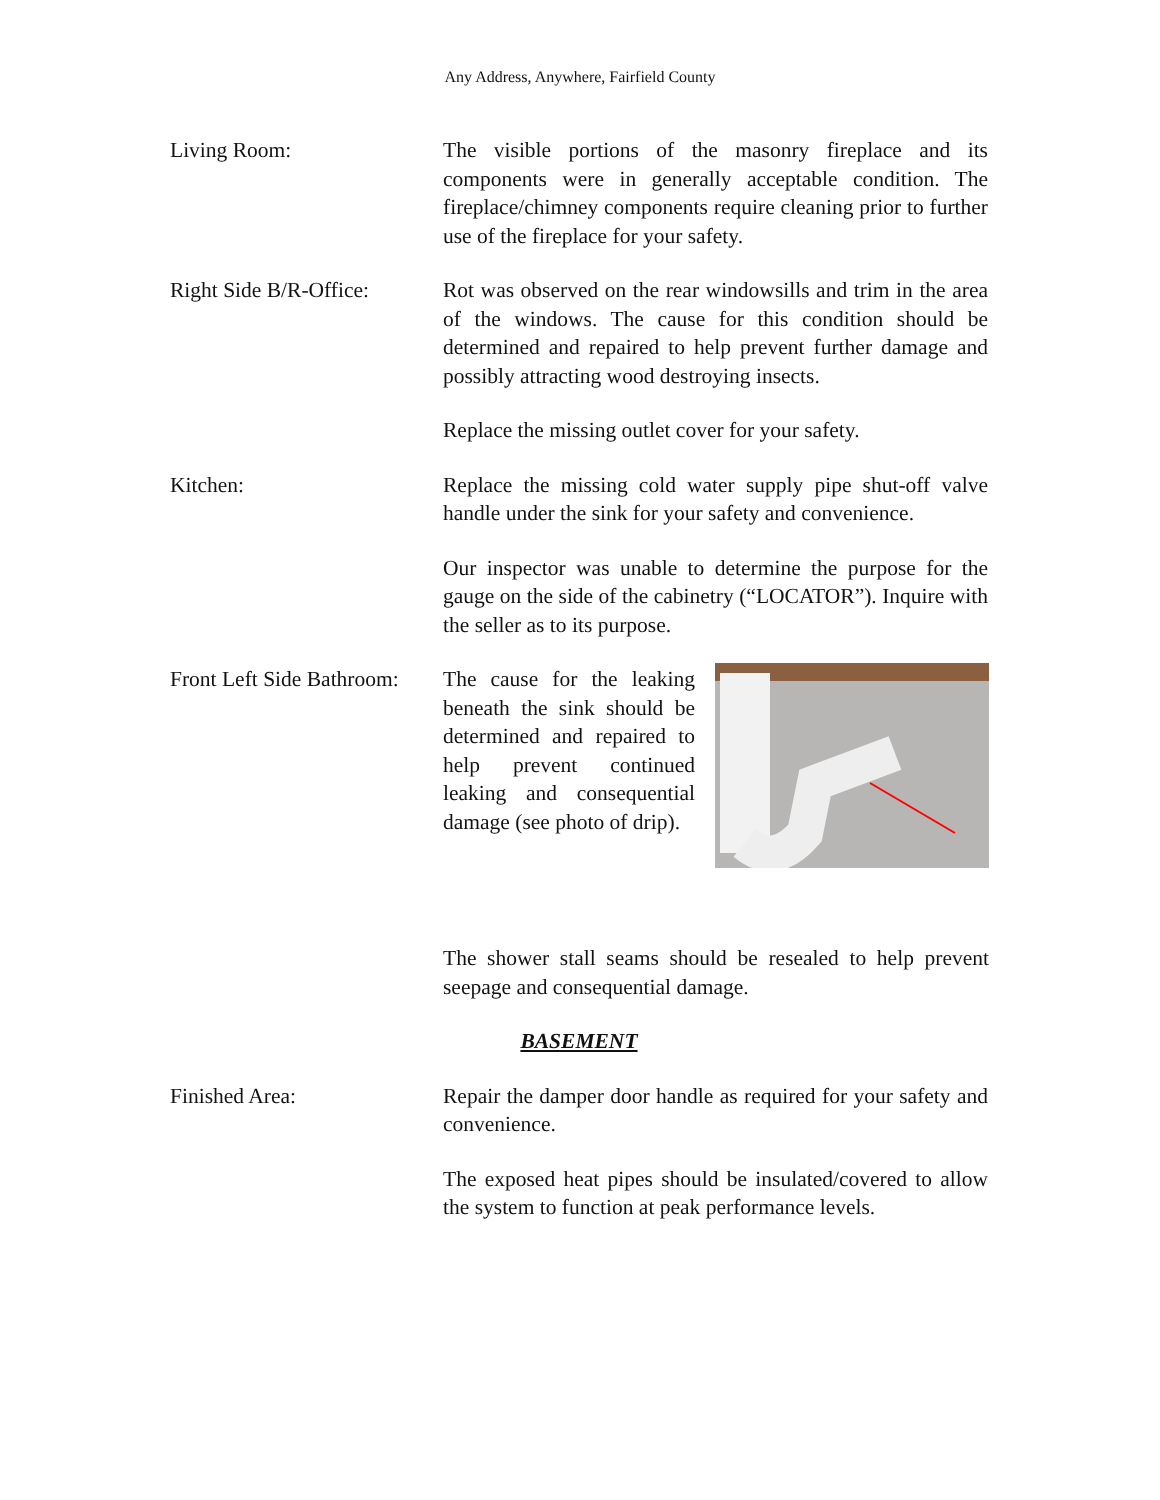Any Address, Anywhere, Fairfield County
Living Room: The visible portions of the masonry fireplace and its components were in generally acceptable condition. The fireplace/chimney components require cleaning prior to further use of the fireplace for your safety.
Right Side B/R-Office:
Rot was observed on the rear windowsills and trim in the area of the windows. The cause for this condition should be determined and repaired to help prevent further damage and possibly attracting wood destroying insects.
Replace the missing outlet cover for your safety.
Kitchen: Replace the missing cold water supply pipe shut-off valve handle under the sink for your safety and convenience.
Our inspector was unable to determine the purpose for the gauge on the side of the cabinetry (“LOCATOR”). Inquire with the seller as to its purpose.
Front Left Side Bathroom:
The cause for the leaking beneath the sink should be determined and repaired to help prevent continued leaking and consequential damage (see photo of drip).
The shower stall seams should be resealed to help prevent seepage and consequential damage.
BASEMENT
Finished Area: Repair the damper door handle as required for your safety and convenience.
The exposed heat pipes should be insulated/covered to allow the system to function at peak performance levels.